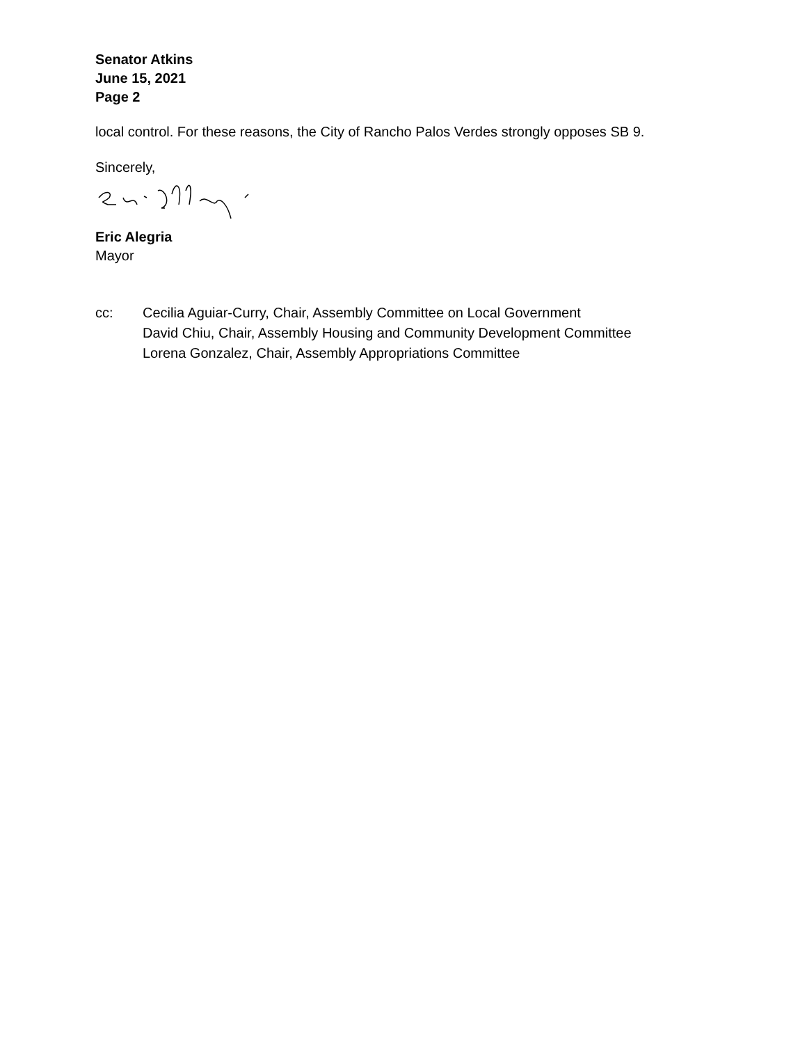Senator Atkins
June 15, 2021
Page 2
local control. For these reasons, the City of Rancho Palos Verdes strongly opposes SB 9.
Sincerely,
Eric Alegria
Mayor
| cc: | Cecilia Aguiar-Curry, Chair, Assembly Committee on Local Government David Chiu, Chair, Assembly Housing and Community Development Committee Lorena Gonzalez, Chair, Assembly Appropriations Committee |